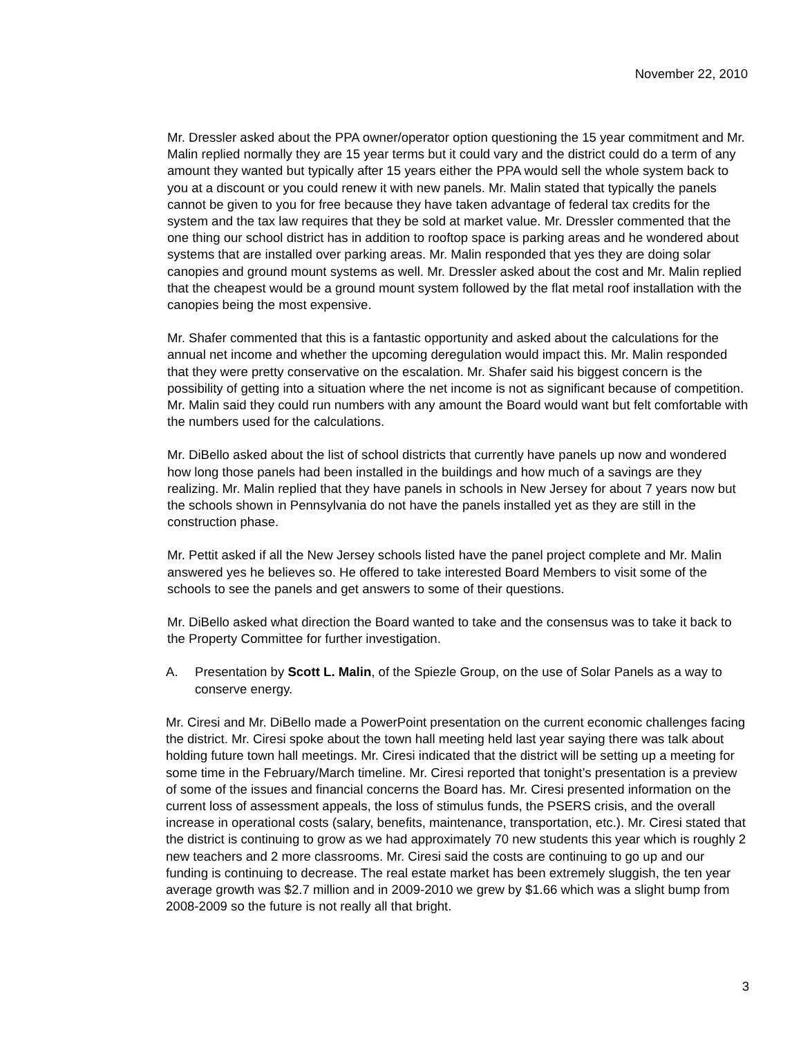November 22, 2010
Mr. Dressler asked about the PPA owner/operator option questioning the 15 year commitment and Mr. Malin replied normally they are 15 year terms but it could vary and the district could do a term of any amount they wanted but typically after 15 years either the PPA would sell the whole system back to you at a discount or you could renew it with new panels. Mr. Malin stated that typically the panels cannot be given to you for free because they have taken advantage of federal tax credits for the system and the tax law requires that they be sold at market value. Mr. Dressler commented that the one thing our school district has in addition to rooftop space is parking areas and he wondered about systems that are installed over parking areas. Mr. Malin responded that yes they are doing solar canopies and ground mount systems as well. Mr. Dressler asked about the cost and Mr. Malin replied that the cheapest would be a ground mount system followed by the flat metal roof installation with the canopies being the most expensive.
Mr. Shafer commented that this is a fantastic opportunity and asked about the calculations for the annual net income and whether the upcoming deregulation would impact this. Mr. Malin responded that they were pretty conservative on the escalation. Mr. Shafer said his biggest concern is the possibility of getting into a situation where the net income is not as significant because of competition. Mr. Malin said they could run numbers with any amount the Board would want but felt comfortable with the numbers used for the calculations.
Mr. DiBello asked about the list of school districts that currently have panels up now and wondered how long those panels had been installed in the buildings and how much of a savings are they realizing. Mr. Malin replied that they have panels in schools in New Jersey for about 7 years now but the schools shown in Pennsylvania do not have the panels installed yet as they are still in the construction phase.
Mr. Pettit asked if all the New Jersey schools listed have the panel project complete and Mr. Malin answered yes he believes so. He offered to take interested Board Members to visit some of the schools to see the panels and get answers to some of their questions.
Mr. DiBello asked what direction the Board wanted to take and the consensus was to take it back to the Property Committee for further investigation.
A. Presentation by Scott L. Malin, of the Spiezle Group, on the use of Solar Panels as a way to conserve energy.
Mr. Ciresi and Mr. DiBello made a PowerPoint presentation on the current economic challenges facing the district. Mr. Ciresi spoke about the town hall meeting held last year saying there was talk about holding future town hall meetings. Mr. Ciresi indicated that the district will be setting up a meeting for some time in the February/March timeline. Mr. Ciresi reported that tonight’s presentation is a preview of some of the issues and financial concerns the Board has. Mr. Ciresi presented information on the current loss of assessment appeals, the loss of stimulus funds, the PSERS crisis, and the overall increase in operational costs (salary, benefits, maintenance, transportation, etc.). Mr. Ciresi stated that the district is continuing to grow as we had approximately 70 new students this year which is roughly 2 new teachers and 2 more classrooms. Mr. Ciresi said the costs are continuing to go up and our funding is continuing to decrease. The real estate market has been extremely sluggish, the ten year average growth was $2.7 million and in 2009-2010 we grew by $1.66 which was a slight bump from 2008-2009 so the future is not really all that bright.
3